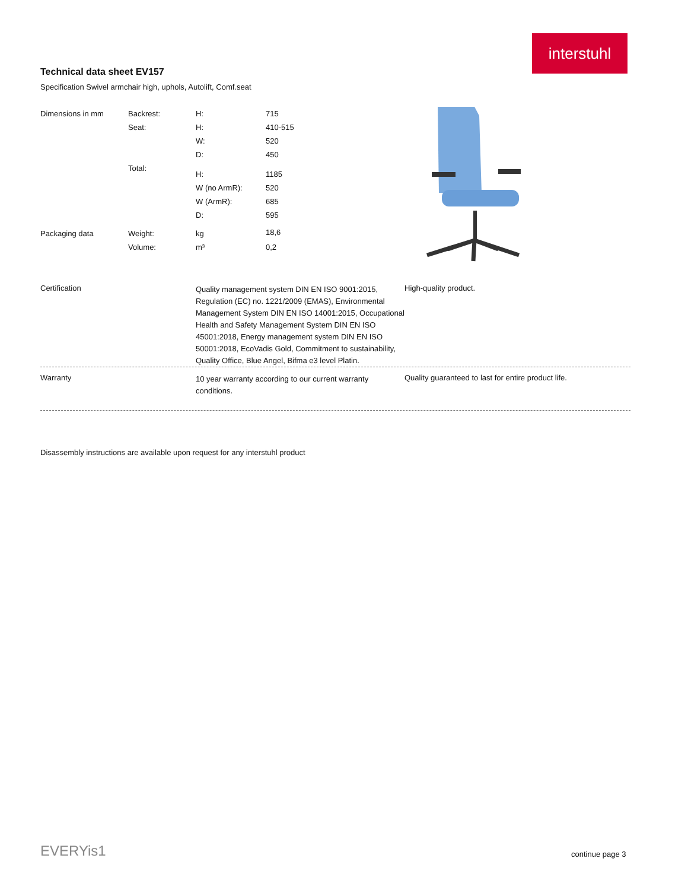interstuhl
Technical data sheet EV157
Specification Swivel armchair high, uphols, Autolift, Comf.seat
| Dimensions in mm | Backrest: | H: | 715 |
| | Seat: | H: | 410-515 |
| | | W: | 520 |
| | | D: | 450 |
| | Total: | H: | 1185 |
| | | W (no ArmR): | 520 |
| | | W (ArmR): | 685 |
| | | D: | 595 |
| Packaging data | Weight: | kg | 18,6 |
| | Volume: | m³ | 0,2 |
Certification Quality management system DIN EN ISO 9001:2015, Regulation (EC) no. 1221/2009 (EMAS), Environmental Management System DIN EN ISO 14001:2015, Occupational Health and Safety Management System DIN EN ISO 45001:2018, Energy management system DIN EN ISO 50001:2018, EcoVadis Gold, Commitment to sustainability, Quality Office, Blue Angel, Bifma e3 level Platin.
High-quality product.
Warranty 10 year warranty according to our current warranty conditions.
Quality guaranteed to last for entire product life.
Disassembly instructions are available upon request for any interstuhl product
EVERYis1 continue page 3